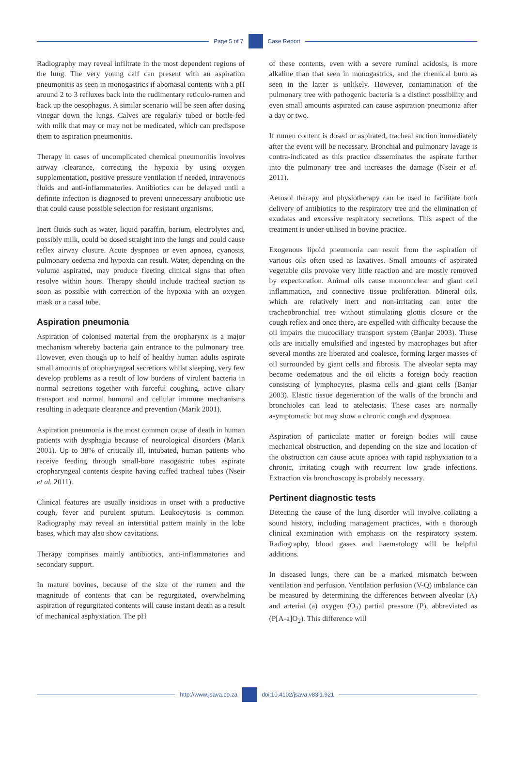Page 5 of 7 Case Report
Radiography may reveal infiltrate in the most dependent regions of the lung. The very young calf can present with an aspiration pneumonitis as seen in monogastrics if abomasal contents with a pH around 2 to 3 refluxes back into the rudimentary reticulo-rumen and back up the oesophagus. A similar scenario will be seen after dosing vinegar down the lungs. Calves are regularly tubed or bottle-fed with milk that may or may not be medicated, which can predispose them to aspiration pneumonitis.
Therapy in cases of uncomplicated chemical pneumonitis involves airway clearance, correcting the hypoxia by using oxygen supplementation, positive pressure ventilation if needed, intravenous fluids and anti-inflammatories. Antibiotics can be delayed until a definite infection is diagnosed to prevent unnecessary antibiotic use that could cause possible selection for resistant organisms.
Inert fluids such as water, liquid paraffin, barium, electrolytes and, possibly milk, could be dosed straight into the lungs and could cause reflex airway closure. Acute dyspnoea or even apnoea, cyanosis, pulmonary oedema and hypoxia can result. Water, depending on the volume aspirated, may produce fleeting clinical signs that often resolve within hours. Therapy should include tracheal suction as soon as possible with correction of the hypoxia with an oxygen mask or a nasal tube.
Aspiration pneumonia
Aspiration of colonised material from the oropharynx is a major mechanism whereby bacteria gain entrance to the pulmonary tree. However, even though up to half of healthy human adults aspirate small amounts of oropharyngeal secretions whilst sleeping, very few develop problems as a result of low burdens of virulent bacteria in normal secretions together with forceful coughing, active ciliary transport and normal humoral and cellular immune mechanisms resulting in adequate clearance and prevention (Marik 2001).
Aspiration pneumonia is the most common cause of death in human patients with dysphagia because of neurological disorders (Marik 2001). Up to 38% of critically ill, intubated, human patients who receive feeding through small-bore nasogastric tubes aspirate oropharyngeal contents despite having cuffed tracheal tubes (Nseir et al. 2011).
Clinical features are usually insidious in onset with a productive cough, fever and purulent sputum. Leukocytosis is common. Radiography may reveal an interstitial pattern mainly in the lobe bases, which may also show cavitations.
Therapy comprises mainly antibiotics, anti-inflammatories and secondary support.
In mature bovines, because of the size of the rumen and the magnitude of contents that can be regurgitated, overwhelming aspiration of regurgitated contents will cause instant death as a result of mechanical asphyxiation. The pH
of these contents, even with a severe ruminal acidosis, is more alkaline than that seen in monogastrics, and the chemical burn as seen in the latter is unlikely. However, contamination of the pulmonary tree with pathogenic bacteria is a distinct possibility and even small amounts aspirated can cause aspiration pneumonia after a day or two.
If rumen content is dosed or aspirated, tracheal suction immediately after the event will be necessary. Bronchial and pulmonary lavage is contra-indicated as this practice disseminates the aspirate further into the pulmonary tree and increases the damage (Nseir et al. 2011).
Aerosol therapy and physiotherapy can be used to facilitate both delivery of antibiotics to the respiratory tree and the elimination of exudates and excessive respiratory secretions. This aspect of the treatment is under-utilised in bovine practice.
Exogenous lipoid pneumonia can result from the aspiration of various oils often used as laxatives. Small amounts of aspirated vegetable oils provoke very little reaction and are mostly removed by expectoration. Animal oils cause mononuclear and giant cell inflammation, and connective tissue proliferation. Mineral oils, which are relatively inert and non-irritating can enter the tracheobronchial tree without stimulating glottis closure or the cough reflex and once there, are expelled with difficulty because the oil impairs the mucociliary transport system (Banjar 2003). These oils are initially emulsified and ingested by macrophages but after several months are liberated and coalesce, forming larger masses of oil surrounded by giant cells and fibrosis. The alveolar septa may become oedematous and the oil elicits a foreign body reaction consisting of lymphocytes, plasma cells and giant cells (Banjar 2003). Elastic tissue degeneration of the walls of the bronchi and bronchioles can lead to atelectasis. These cases are normally asymptomatic but may show a chronic cough and dyspnoea.
Aspiration of particulate matter or foreign bodies will cause mechanical obstruction, and depending on the size and location of the obstruction can cause acute apnoea with rapid asphyxiation to a chronic, irritating cough with recurrent low grade infections. Extraction via bronchoscopy is probably necessary.
Pertinent diagnostic tests
Detecting the cause of the lung disorder will involve collating a sound history, including management practices, with a thorough clinical examination with emphasis on the respiratory system. Radiography, blood gases and haematology will be helpful additions.
In diseased lungs, there can be a marked mismatch between ventilation and perfusion. Ventilation perfusion (V-Q) imbalance can be measured by determining the differences between alveolar (A) and arterial (a) oxygen (O<sub>2</sub>) partial pressure (P), abbreviated as (P[A-a]O<sub>2</sub>). This difference will
http://www.jsava.co.za doi:10.4102/jsava.v83i1.921